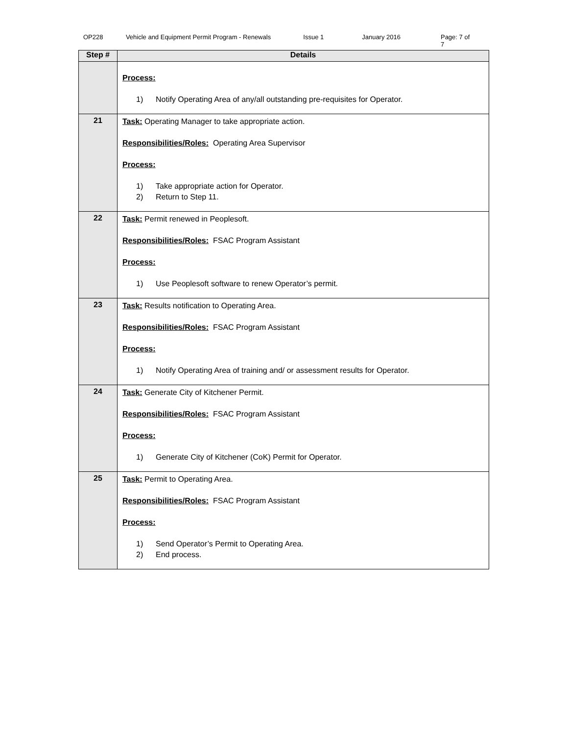OP228 Vehicle and Equipment Permit Program - Renewals Issue 1 January 2016 Page: 7 of 7
| Step # | Details |
| --- | --- |
| | Process: 1) Notify Operating Area of any/all outstanding pre-requisites for Operator. |
| 21 | Task: Operating Manager to take appropriate action. Responsibilities/Roles: Operating Area Supervisor Process: 1) Take appropriate action for Operator. 2) Return to Step 11. |
| 22 | Task: Permit renewed in Peoplesoft. Responsibilities/Roles: FSAC Program Assistant Process: 1) Use Peoplesoft software to renew Operator’s permit. |
| 23 | Task: Results notification to Operating Area. Responsibilities/Roles: FSAC Program Assistant Process: 1) Notify Operating Area of training and/ or assessment results for Operator. |
| 24 | Task: Generate City of Kitchener Permit. Responsibilities/Roles: FSAC Program Assistant Process: 1) Generate City of Kitchener (CoK) Permit for Operator. |
| 25 | Task: Permit to Operating Area. Responsibilities/Roles: FSAC Program Assistant Process: 1) Send Operator’s Permit to Operating Area. 2) End process. |